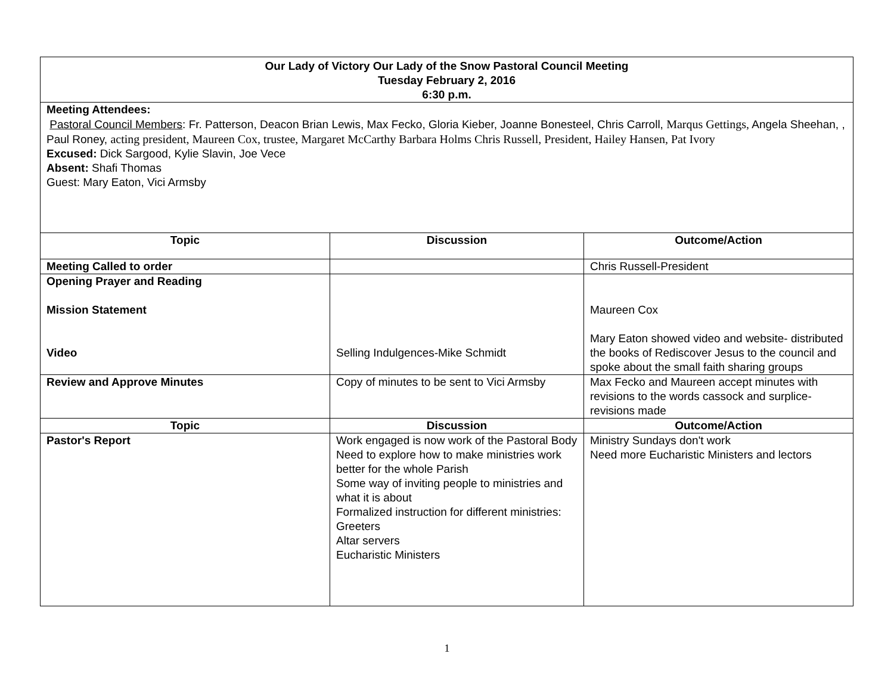| Our Lady of Victory Our Lady of the Snow Pastoral Council Meeting Tuesday February 2, 2016 6:30 p.m. | | |
| Meeting Attendees: Pastoral Council Members : Fr. Patterson, Deacon Brian Lewis, Max Fecko, Gloria Kieber, Joanne Bonesteel, Chris Carroll, Marqus Gettings, Angela Sheehan, , Paul Roney, acting president, Maureen Cox, trustee, Margaret McCarthy Barbara Holms Chris Russell, President, Hailey Hansen, Pat Ivory Excused: Dick Sargood, Kylie Slavin, Joe Vece Absent: Shafi Thomas Guest: Mary Eaton, Vici Armsby | | |
| Topic | Discussion | Outcome/Action |
| Meeting Called to order | | Chris Russell-President |
| Opening Prayer and Reading Mission Statement Video | Selling Indulgences-Mike Schmidt | Maureen Cox Mary Eaton showed video and website- distributed the books of Rediscover Jesus to the council and spoke about the small faith sharing groups |
| Review and Approve Minutes | Copy of minutes to be sent to Vici Armsby | Max Fecko and Maureen accept minutes with revisions to the words cassock and surplice-revisions made |
| Topic | Discussion | Outcome/Action |
| Pastor's Report | Work engaged is now work of the Pastoral Body Need to explore how to make ministries work better for the whole Parish Some way of inviting people to ministries and what it is about Formalized instruction for different ministries: Greeters Altar servers Eucharistic Ministers | Ministry Sundays don't work Need more Eucharistic Ministers and lectors |
1